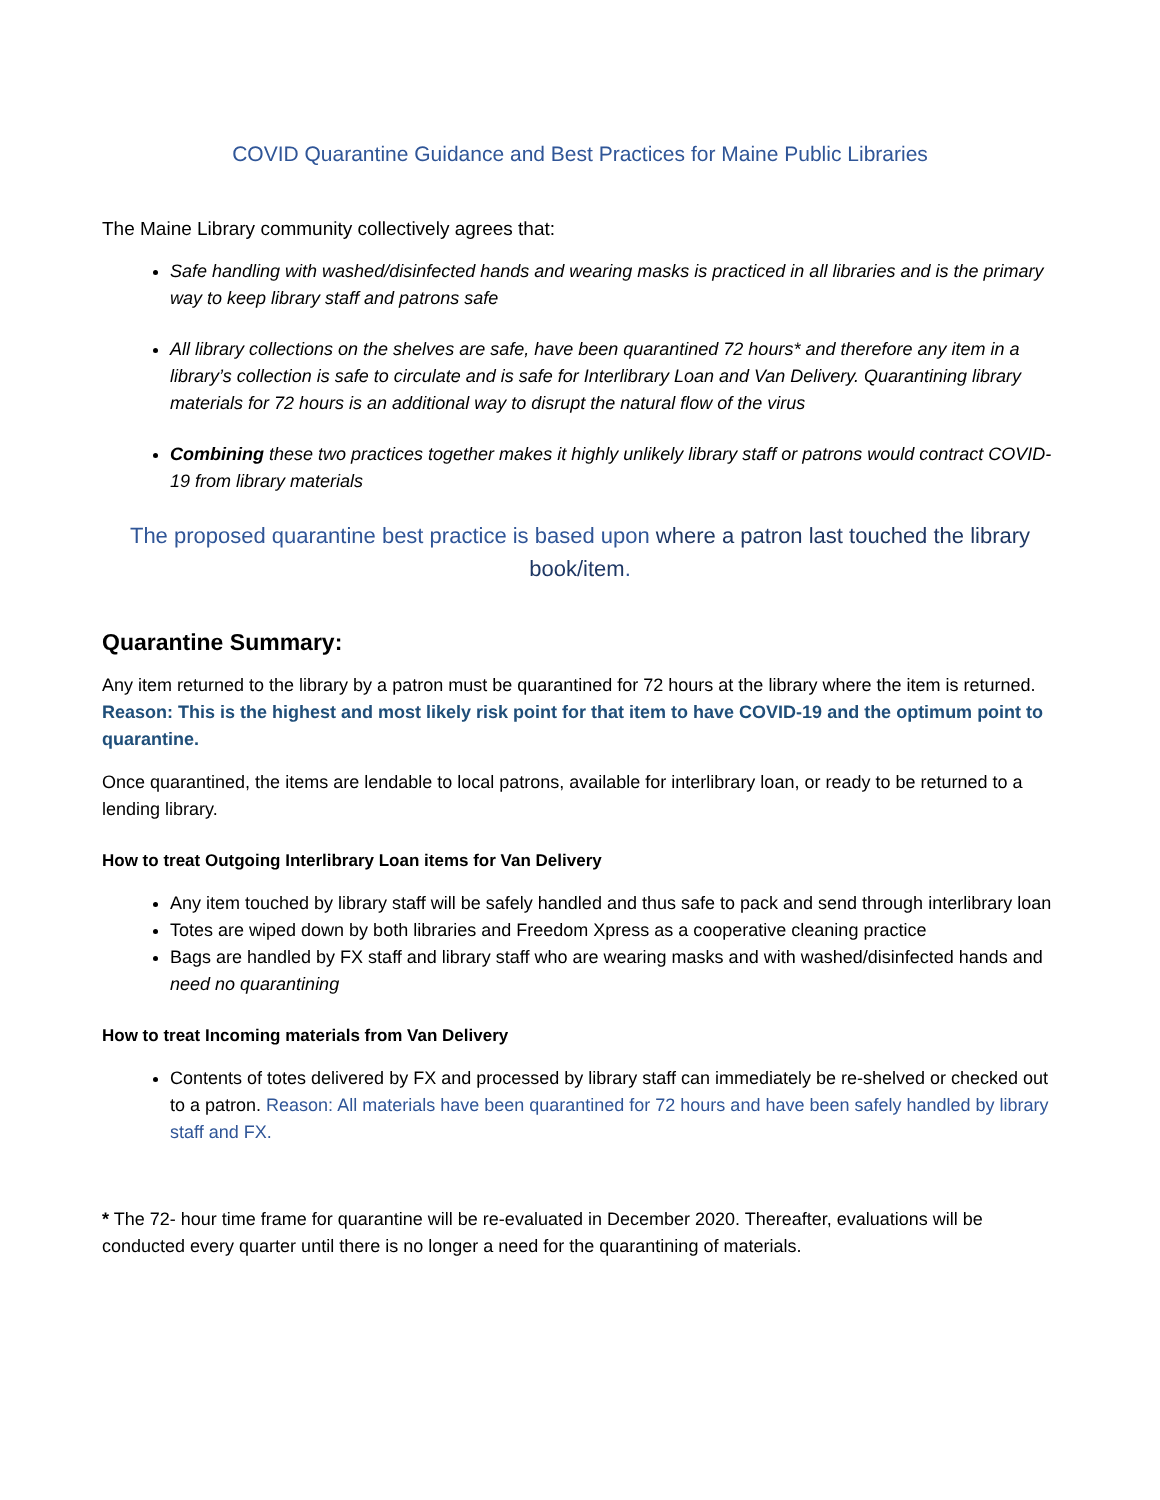COVID Quarantine Guidance and Best Practices for Maine Public Libraries
The Maine Library community collectively agrees that:
Safe handling with washed/disinfected hands and wearing masks is practiced in all libraries and is the primary way to keep library staff and patrons safe
All library collections on the shelves are safe, have been quarantined 72 hours* and therefore any item in a library’s collection is safe to circulate and is safe for Interlibrary Loan and Van Delivery. Quarantining library materials for 72 hours is an additional way to disrupt the natural flow of the virus
Combining these two practices together makes it highly unlikely library staff or patrons would contract COVID-19 from library materials
The proposed quarantine best practice is based upon where a patron last touched the library book/item.
Quarantine Summary:
Any item returned to the library by a patron must be quarantined for 72 hours at the library where the item is returned. Reason: This is the highest and most likely risk point for that item to have COVID-19 and the optimum point to quarantine.
Once quarantined, the items are lendable to local patrons, available for interlibrary loan, or ready to be returned to a lending library.
How to treat Outgoing Interlibrary Loan items for Van Delivery
Any item touched by library staff will be safely handled and thus safe to pack and send through interlibrary loan
Totes are wiped down by both libraries and Freedom Xpress as a cooperative cleaning practice
Bags are handled by FX staff and library staff who are wearing masks and with washed/disinfected hands and need no quarantining
How to treat Incoming materials from Van Delivery
Contents of totes delivered by FX and processed by library staff can immediately be re-shelved or checked out to a patron. Reason: All materials have been quarantined for 72 hours and have been safely handled by library staff and FX.
* The 72- hour time frame for quarantine will be re-evaluated in December 2020. Thereafter, evaluations will be conducted every quarter until there is no longer a need for the quarantining of materials.